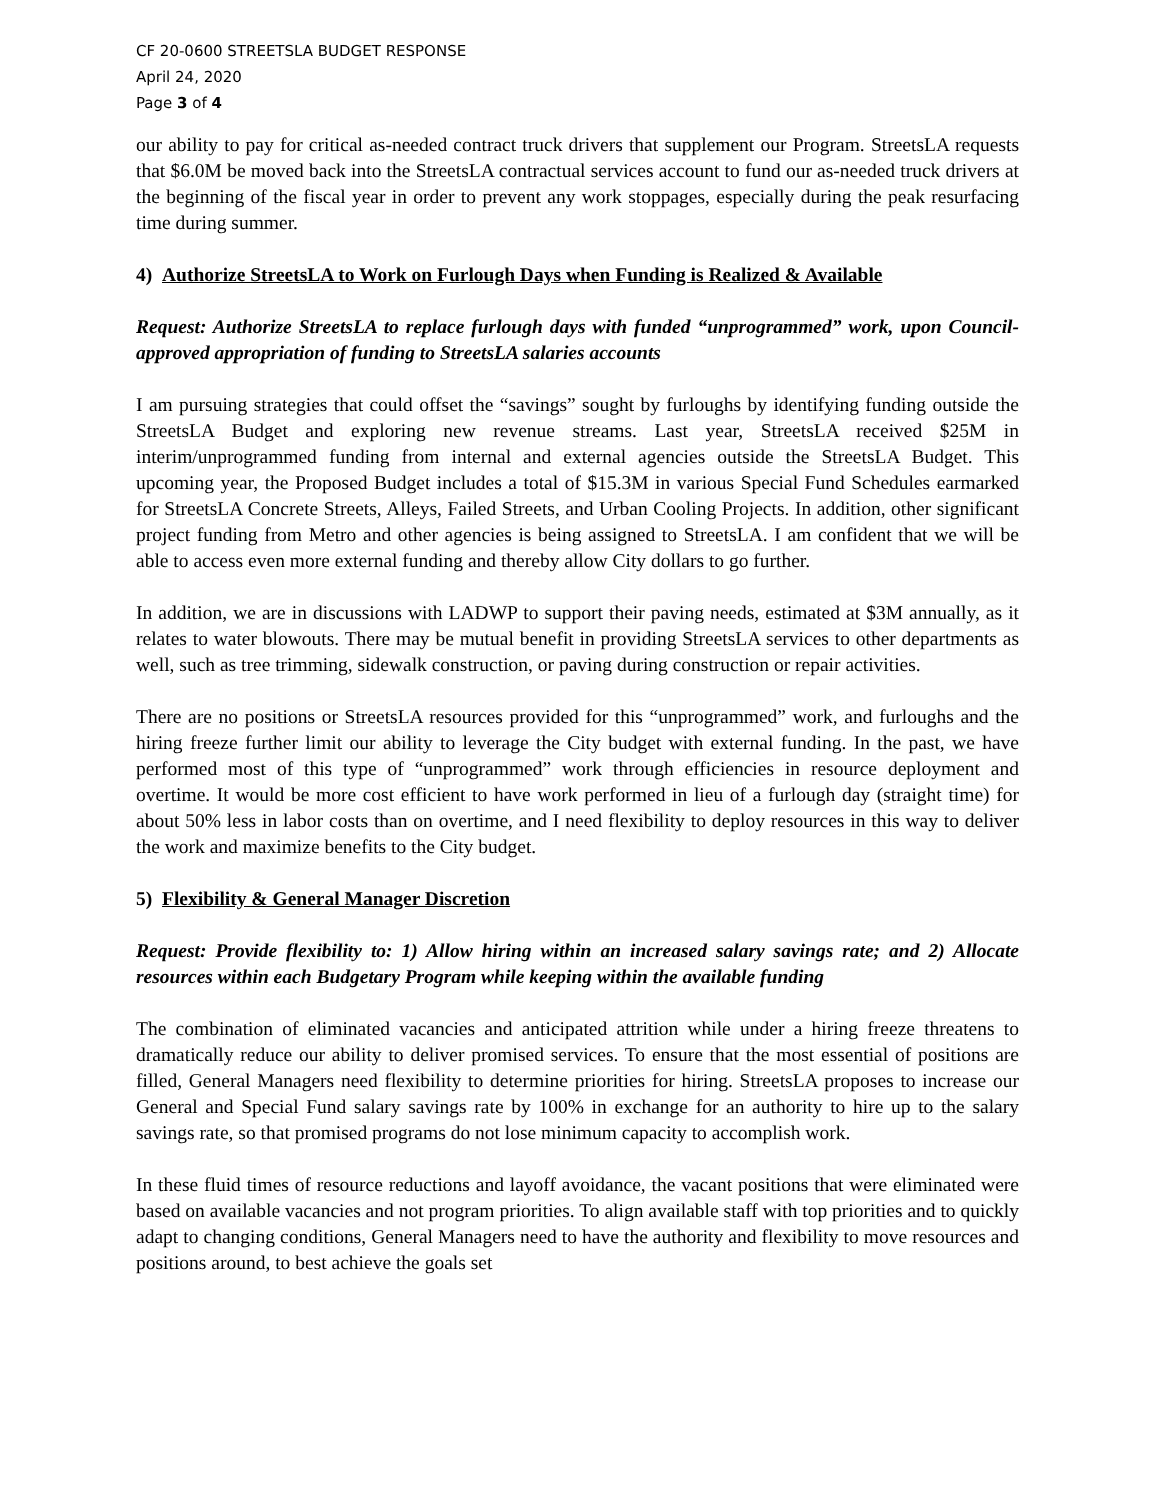CF 20-0600 STREETSLA BUDGET RESPONSE
April 24, 2020
Page 3 of 4
our ability to pay for critical as-needed contract truck drivers that supplement our Program. StreetsLA requests that $6.0M be moved back into the StreetsLA contractual services account to fund our as-needed truck drivers at the beginning of the fiscal year in order to prevent any work stoppages, especially during the peak resurfacing time during summer.
4) Authorize StreetsLA to Work on Furlough Days when Funding is Realized & Available
Request: Authorize StreetsLA to replace furlough days with funded “unprogrammed” work, upon Council-approved appropriation of funding to StreetsLA salaries accounts
I am pursuing strategies that could offset the “savings” sought by furloughs by identifying funding outside the StreetsLA Budget and exploring new revenue streams. Last year, StreetsLA received $25M in interim/unprogrammed funding from internal and external agencies outside the StreetsLA Budget. This upcoming year, the Proposed Budget includes a total of $15.3M in various Special Fund Schedules earmarked for StreetsLA Concrete Streets, Alleys, Failed Streets, and Urban Cooling Projects. In addition, other significant project funding from Metro and other agencies is being assigned to StreetsLA. I am confident that we will be able to access even more external funding and thereby allow City dollars to go further.
In addition, we are in discussions with LADWP to support their paving needs, estimated at $3M annually, as it relates to water blowouts. There may be mutual benefit in providing StreetsLA services to other departments as well, such as tree trimming, sidewalk construction, or paving during construction or repair activities.
There are no positions or StreetsLA resources provided for this “unprogrammed” work, and furloughs and the hiring freeze further limit our ability to leverage the City budget with external funding. In the past, we have performed most of this type of “unprogrammed” work through efficiencies in resource deployment and overtime. It would be more cost efficient to have work performed in lieu of a furlough day (straight time) for about 50% less in labor costs than on overtime, and I need flexibility to deploy resources in this way to deliver the work and maximize benefits to the City budget.
5) Flexibility & General Manager Discretion
Request: Provide flexibility to: 1) Allow hiring within an increased salary savings rate; and 2) Allocate resources within each Budgetary Program while keeping within the available funding
The combination of eliminated vacancies and anticipated attrition while under a hiring freeze threatens to dramatically reduce our ability to deliver promised services. To ensure that the most essential of positions are filled, General Managers need flexibility to determine priorities for hiring. StreetsLA proposes to increase our General and Special Fund salary savings rate by 100% in exchange for an authority to hire up to the salary savings rate, so that promised programs do not lose minimum capacity to accomplish work.
In these fluid times of resource reductions and layoff avoidance, the vacant positions that were eliminated were based on available vacancies and not program priorities. To align available staff with top priorities and to quickly adapt to changing conditions, General Managers need to have the authority and flexibility to move resources and positions around, to best achieve the goals set